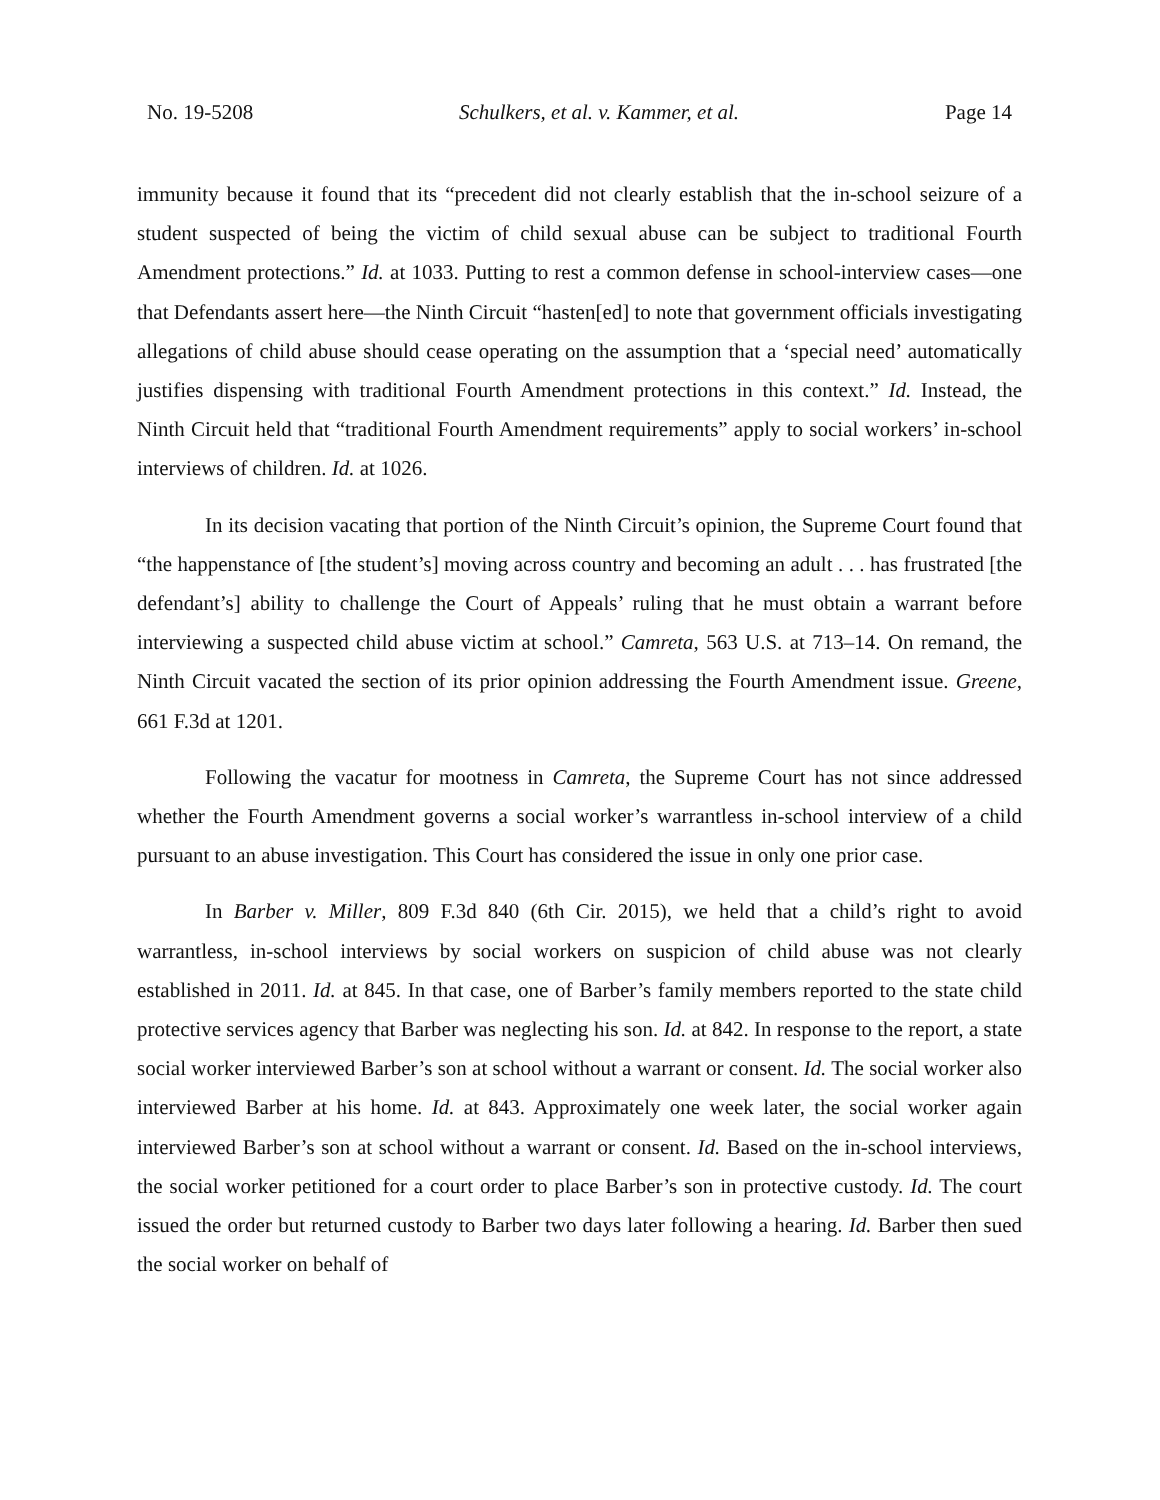No. 19-5208 Schulkers, et al. v. Kammer, et al. Page 14
immunity because it found that its “precedent did not clearly establish that the in-school seizure of a student suspected of being the victim of child sexual abuse can be subject to traditional Fourth Amendment protections.” Id. at 1033. Putting to rest a common defense in school-interview cases—one that Defendants assert here—the Ninth Circuit “hasten[ed] to note that government officials investigating allegations of child abuse should cease operating on the assumption that a ‘special need’ automatically justifies dispensing with traditional Fourth Amendment protections in this context.” Id. Instead, the Ninth Circuit held that “traditional Fourth Amendment requirements” apply to social workers’ in-school interviews of children. Id. at 1026.
In its decision vacating that portion of the Ninth Circuit’s opinion, the Supreme Court found that “the happenstance of [the student’s] moving across country and becoming an adult . . . has frustrated [the defendant’s] ability to challenge the Court of Appeals’ ruling that he must obtain a warrant before interviewing a suspected child abuse victim at school.” Camreta, 563 U.S. at 713–14. On remand, the Ninth Circuit vacated the section of its prior opinion addressing the Fourth Amendment issue. Greene, 661 F.3d at 1201.
Following the vacatur for mootness in Camreta, the Supreme Court has not since addressed whether the Fourth Amendment governs a social worker’s warrantless in-school interview of a child pursuant to an abuse investigation. This Court has considered the issue in only one prior case.
In Barber v. Miller, 809 F.3d 840 (6th Cir. 2015), we held that a child’s right to avoid warrantless, in-school interviews by social workers on suspicion of child abuse was not clearly established in 2011. Id. at 845. In that case, one of Barber’s family members reported to the state child protective services agency that Barber was neglecting his son. Id. at 842. In response to the report, a state social worker interviewed Barber’s son at school without a warrant or consent. Id. The social worker also interviewed Barber at his home. Id. at 843. Approximately one week later, the social worker again interviewed Barber’s son at school without a warrant or consent. Id. Based on the in-school interviews, the social worker petitioned for a court order to place Barber’s son in protective custody. Id. The court issued the order but returned custody to Barber two days later following a hearing. Id. Barber then sued the social worker on behalf of